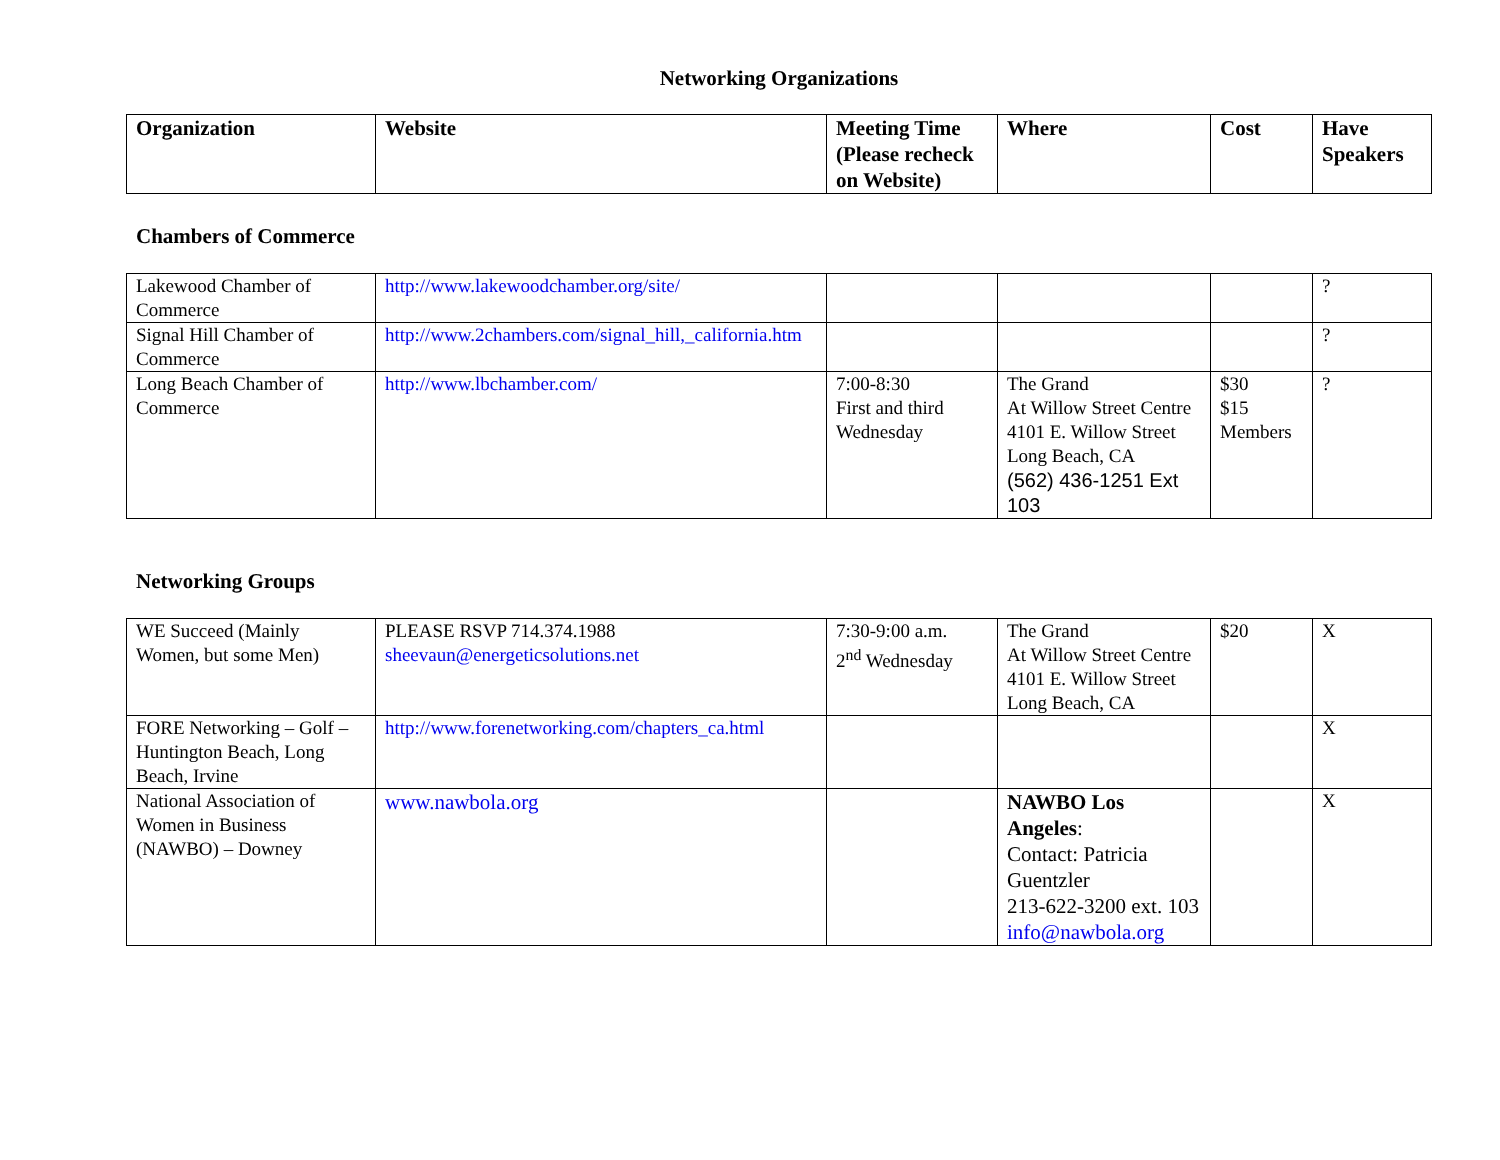Networking Organizations
| Organization | Website | Meeting Time (Please recheck on Website) | Where | Cost | Have Speakers |
| --- | --- | --- | --- | --- | --- |
Chambers of Commerce
| Lakewood Chamber of Commerce | http://www.lakewoodchamber.org/site/ | | | | ? |
| Signal Hill Chamber of Commerce | http://www.2chambers.com/signal_hill,_california.htm | | | | ? |
| Long Beach Chamber of Commerce | http://www.lbchamber.com/ | 7:00-8:30 First and third Wednesday | The Grand At Willow Street Centre 4101 E. Willow Street Long Beach, CA (562) 436-1251 Ext 103 | $30 $15 Members | ? |
Networking Groups
| WE Succeed (Mainly Women, but some Men) | PLEASE RSVP 714.374.1988 sheevaun@energeticsolutions.net | 7:30-9:00 a.m. 2<sup>nd</sup> Wednesday | The Grand At Willow Street Centre 4101 E. Willow Street Long Beach, CA | $20 | X |
| FORE Networking – Golf – Huntington Beach, Long Beach, Irvine | http://www.forenetworking.com/chapters_ca.html | | | | X |
| National Association of Women in Business (NAWBO) – Downey | www.nawbola.org | | NAWBO Los Angeles : Contact: Patricia Guentzler 213-622-3200 ext. 103 info@nawbola.org | | X |